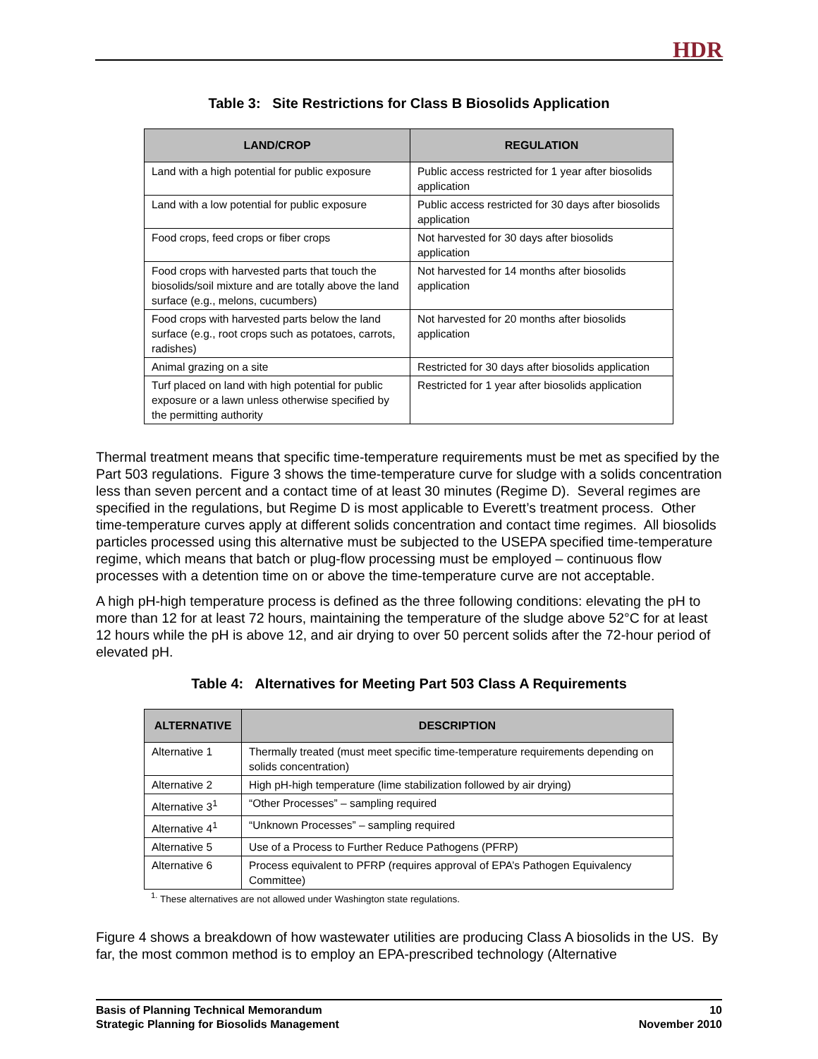HDR
Table 3: Site Restrictions for Class B Biosolids Application
| LAND/CROP | REGULATION |
| --- | --- |
| Land with a high potential for public exposure | Public access restricted for 1 year after biosolids application |
| Land with a low potential for public exposure | Public access restricted for 30 days after biosolids application |
| Food crops, feed crops or fiber crops | Not harvested for 30 days after biosolids application |
| Food crops with harvested parts that touch the biosolids/soil mixture and are totally above the land surface (e.g., melons, cucumbers) | Not harvested for 14 months after biosolids application |
| Food crops with harvested parts below the land surface (e.g., root crops such as potatoes, carrots, radishes) | Not harvested for 20 months after biosolids application |
| Animal grazing on a site | Restricted for 30 days after biosolids application |
| Turf placed on land with high potential for public exposure or a lawn unless otherwise specified by the permitting authority | Restricted for 1 year after biosolids application |
Thermal treatment means that specific time-temperature requirements must be met as specified by the Part 503 regulations. Figure 3 shows the time-temperature curve for sludge with a solids concentration less than seven percent and a contact time of at least 30 minutes (Regime D). Several regimes are specified in the regulations, but Regime D is most applicable to Everett’s treatment process. Other time-temperature curves apply at different solids concentration and contact time regimes. All biosolids particles processed using this alternative must be subjected to the USEPA specified time-temperature regime, which means that batch or plug-flow processing must be employed – continuous flow processes with a detention time on or above the time-temperature curve are not acceptable.
A high pH-high temperature process is defined as the three following conditions: elevating the pH to more than 12 for at least 72 hours, maintaining the temperature of the sludge above 52°C for at least 12 hours while the pH is above 12, and air drying to over 50 percent solids after the 72-hour period of elevated pH.
Table 4: Alternatives for Meeting Part 503 Class A Requirements
| ALTERNATIVE | DESCRIPTION |
| --- | --- |
| Alternative 1 | Thermally treated (must meet specific time-temperature requirements depending on solids concentration) |
| Alternative 2 | High pH-high temperature (lime stabilization followed by air drying) |
| Alternative 3<sup>1</sup> | “Other Processes” – sampling required |
| Alternative 4<sup>1</sup> | “Unknown Processes” – sampling required |
| Alternative 5 | Use of a Process to Further Reduce Pathogens (PFRP) |
| Alternative 6 | Process equivalent to PFRP (requires approval of EPA’s Pathogen Equivalency Committee) |
<sup>1.</sup> These alternatives are not allowed under Washington state regulations.
Figure 4 shows a breakdown of how wastewater utilities are producing Class A biosolids in the US. By far, the most common method is to employ an EPA-prescribed technology (Alternative
Basis of Planning Technical Memorandum
Strategic Planning for Biosolids Management
10
November 2010